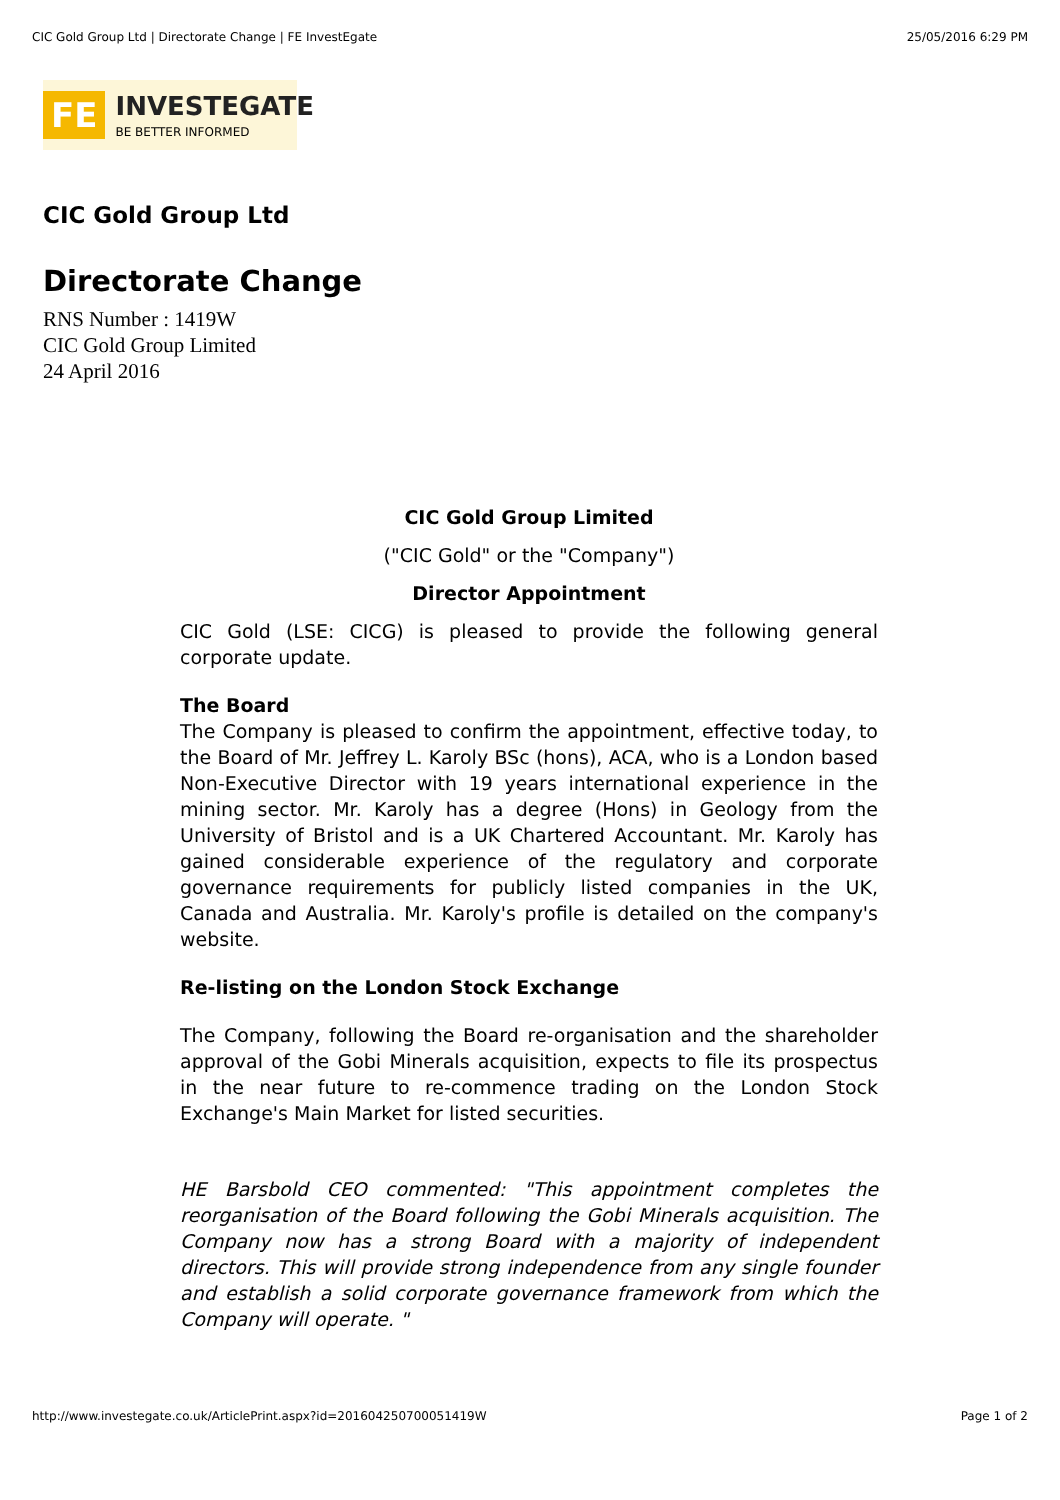CIC Gold Group Ltd | Directorate Change | FE InvestEgate 25/05/2016 6:29 PM
FE
INVESTEGATE
BE BETTER INFORMED
CIC Gold Group Ltd
Directorate Change
RNS Number : 1419W
CIC Gold Group Limited
24 April 2016
CIC Gold Group Limited
("CIC Gold" or the "Company")
Director Appointment
CIC Gold (LSE: CICG) is pleased to provide the following general corporate update.
The Board
The Company is pleased to confirm the appointment, effective today, to the Board of Mr. Jeffrey L. Karoly BSc (hons), ACA, who is a London based Non-Executive Director with 19 years international experience in the mining sector. Mr. Karoly has a degree (Hons) in Geology from the University of Bristol and is a UK Chartered Accountant. Mr. Karoly has gained considerable experience of the regulatory and corporate governance requirements for publicly listed companies in the UK, Canada and Australia. Mr. Karoly's profile is detailed on the company's website.
Re-listing on the London Stock Exchange
The Company, following the Board re-organisation and the shareholder approval of the Gobi Minerals acquisition, expects to file its prospectus in the near future to re-commence trading on the London Stock Exchange's Main Market for listed securities.
HE Barsbold CEO commented: "This appointment completes the reorganisation of the Board following the Gobi Minerals acquisition. The Company now has a strong Board with a majority of independent directors. This will provide strong independence from any single founder and establish a solid corporate governance framework from which the Company will operate. "
http://www.investegate.co.uk/ArticlePrint.aspx?id=201604250700051419W Page 1 of 2